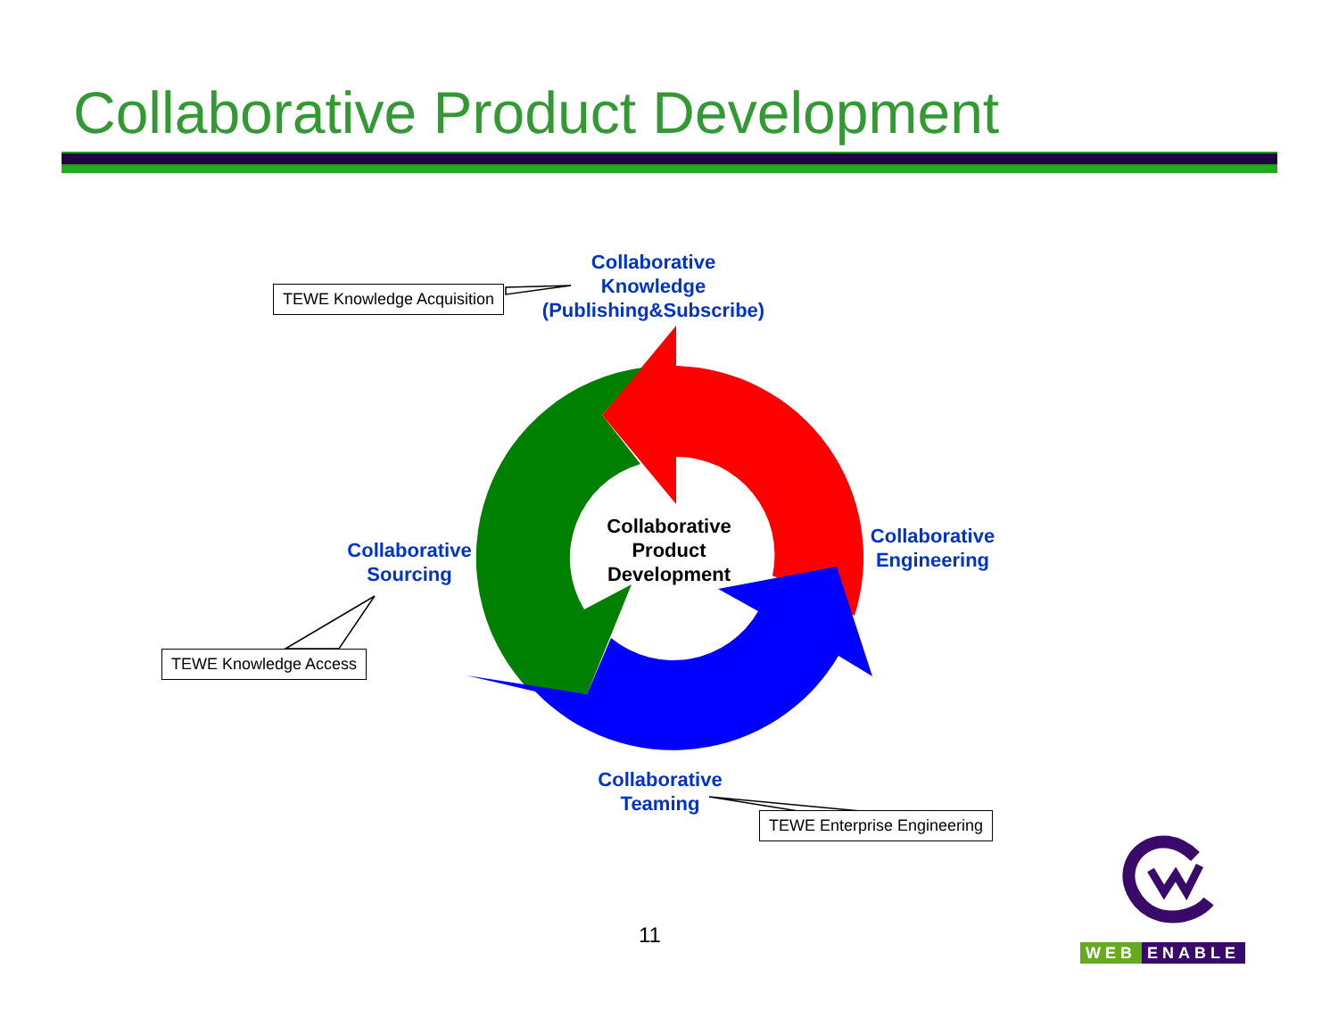Collaborative Product Development
Collaborative
Knowledge
(Publishing&Subscribe)
TEWE Knowledge Acquisition
Collaborative
Sourcing
Collaborative
Product
Development
Collaborative
Engineering
TEWE Knowledge Access
Collaborative
Teaming
TEWE Enterprise Engineering
11
WEB ENABLE